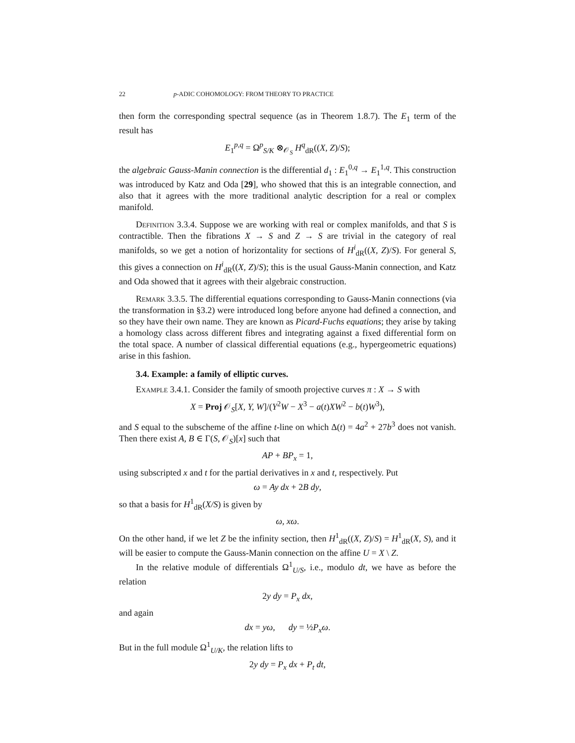22 p-ADIC COHOMOLOGY: FROM THEORY TO PRACTICE
then form the corresponding spectral sequence (as in Theorem 1.8.7). The E<sub>1</sub> term of the result has
E<sub>1</sub><sup>p,q</sup> = Ω<sup>p</sup><sub>S/K</sub> ⊗<sub>𝒪<sub>S</sub></sub> H<sup>q</sup><sub>dR</sub>((X, Z)/S);
the algebraic Gauss-Manin connection is the differential d<sub>1</sub> : E<sub>1</sub><sup>0,q</sup> → E<sub>1</sub><sup>1,q</sup>. This construction was introduced by Katz and Oda [29], who showed that this is an integrable connection, and also that it agrees with the more traditional analytic description for a real or complex manifold.
Definition 3.3.4. Suppose we are working with real or complex manifolds, and that S is contractible. Then the fibrations X → S and Z → S are trivial in the category of real manifolds, so we get a notion of horizontality for sections of H<sup>i</sup><sub>dR</sub>((X, Z)/S). For general S, this gives a connection on H<sup>i</sup><sub>dR</sub>((X, Z)/S); this is the usual Gauss-Manin connection, and Katz and Oda showed that it agrees with their algebraic construction.
Remark 3.3.5. The differential equations corresponding to Gauss-Manin connections (via the transformation in §3.2) were introduced long before anyone had defined a connection, and so they have their own name. They are known as Picard-Fuchs equations; they arise by taking a homology class across different fibres and integrating against a fixed differential form on the total space. A number of classical differential equations (e.g., hypergeometric equations) arise in this fashion.
3.4. Example: a family of elliptic curves.
Example 3.4.1. Consider the family of smooth projective curves π : X → S with
X = Proj 𝒪<sub>S</sub>[X, Y, W]/(Y<sup>2</sup>W − X<sup>3</sup> − a(t)XW<sup>2</sup> − b(t)W<sup>3</sup>),
and S equal to the subscheme of the affine t-line on which Δ(t) = 4a<sup>2</sup> + 27b<sup>3</sup> does not vanish. Then there exist A, B ∈ Γ(S, 𝒪<sub>S</sub>)[x] such that
AP + BP<sub>x</sub> = 1,
using subscripted x and t for the partial derivatives in x and t, respectively. Put
ω = Ay dx + 2B dy,
so that a basis for H<sup>1</sup><sub>dR</sub>(X/S) is given by
ω, xω.
On the other hand, if we let Z be the infinity section, then H<sup>1</sup><sub>dR</sub>((X, Z)/S) = H<sup>1</sup><sub>dR</sub>(X, S), and it will be easier to compute the Gauss-Manin connection on the affine U = X \ Z.
In the relative module of differentials Ω<sup>1</sup><sub>U/S</sub>, i.e., modulo dt, we have as before the relation
2y dy = P<sub>x</sub> dx,
and again
dx = yω, dy = ½P<sub>x</sub>ω.
But in the full module Ω<sup>1</sup><sub>U/K</sub>, the relation lifts to
2y dy = P<sub>x</sub> dx + P<sub>t</sub> dt,